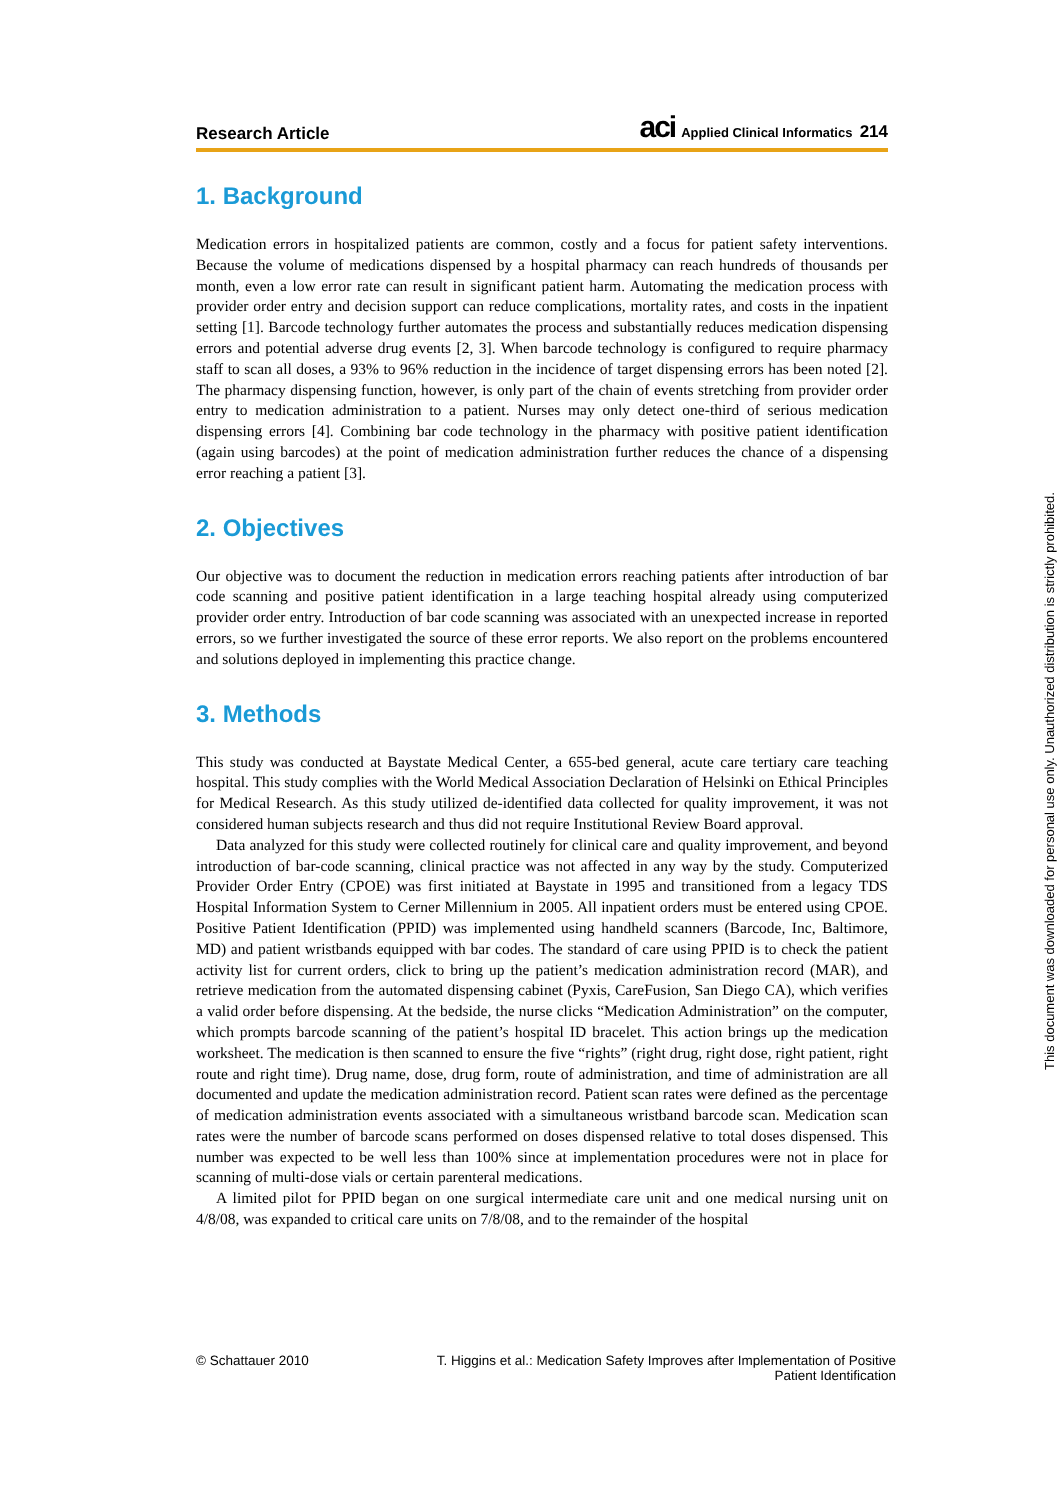Research Article aci Applied Clinical Informatics 214
1. Background
Medication errors in hospitalized patients are common, costly and a focus for patient safety interventions. Because the volume of medications dispensed by a hospital pharmacy can reach hundreds of thousands per month, even a low error rate can result in significant patient harm. Automating the medication process with provider order entry and decision support can reduce complications, mortality rates, and costs in the inpatient setting [1]. Barcode technology further automates the process and substantially reduces medication dispensing errors and potential adverse drug events [2, 3]. When barcode technology is configured to require pharmacy staff to scan all doses, a 93% to 96% reduction in the incidence of target dispensing errors has been noted [2]. The pharmacy dispensing function, however, is only part of the chain of events stretching from provider order entry to medication administration to a patient. Nurses may only detect one-third of serious medication dispensing errors [4]. Combining bar code technology in the pharmacy with positive patient identification (again using barcodes) at the point of medication administration further reduces the chance of a dispensing error reaching a patient [3].
2. Objectives
Our objective was to document the reduction in medication errors reaching patients after introduction of bar code scanning and positive patient identification in a large teaching hospital already using computerized provider order entry. Introduction of bar code scanning was associated with an unexpected increase in reported errors, so we further investigated the source of these error reports. We also report on the problems encountered and solutions deployed in implementing this practice change.
3. Methods
This study was conducted at Baystate Medical Center, a 655-bed general, acute care tertiary care teaching hospital. This study complies with the World Medical Association Declaration of Helsinki on Ethical Principles for Medical Research. As this study utilized de-identified data collected for quality improvement, it was not considered human subjects research and thus did not require Institutional Review Board approval.
Data analyzed for this study were collected routinely for clinical care and quality improvement, and beyond introduction of bar-code scanning, clinical practice was not affected in any way by the study. Computerized Provider Order Entry (CPOE) was first initiated at Baystate in 1995 and transitioned from a legacy TDS Hospital Information System to Cerner Millennium in 2005. All inpatient orders must be entered using CPOE. Positive Patient Identification (PPID) was implemented using handheld scanners (Barcode, Inc, Baltimore, MD) and patient wristbands equipped with bar codes. The standard of care using PPID is to check the patient activity list for current orders, click to bring up the patient’s medication administration record (MAR), and retrieve medication from the automated dispensing cabinet (Pyxis, CareFusion, San Diego CA), which verifies a valid order before dispensing. At the bedside, the nurse clicks “Medication Administration” on the computer, which prompts barcode scanning of the patient’s hospital ID bracelet. This action brings up the medication worksheet. The medication is then scanned to ensure the five “rights” (right drug, right dose, right patient, right route and right time). Drug name, dose, drug form, route of administration, and time of administration are all documented and update the medication administration record. Patient scan rates were defined as the percentage of medication administration events associated with a simultaneous wristband barcode scan. Medication scan rates were the number of barcode scans performed on doses dispensed relative to total doses dispensed. This number was expected to be well less than 100% since at implementation procedures were not in place for scanning of multi-dose vials or certain parenteral medications.
A limited pilot for PPID began on one surgical intermediate care unit and one medical nursing unit on 4/8/08, was expanded to critical care units on 7/8/08, and to the remainder of the hospital
© Schattauer 2010 T. Higgins et al.: Medication Safety Improves after Implementation of Positive
Patient Identification
This document was downloaded for personal use only. Unauthorized distribution is strictly prohibited.